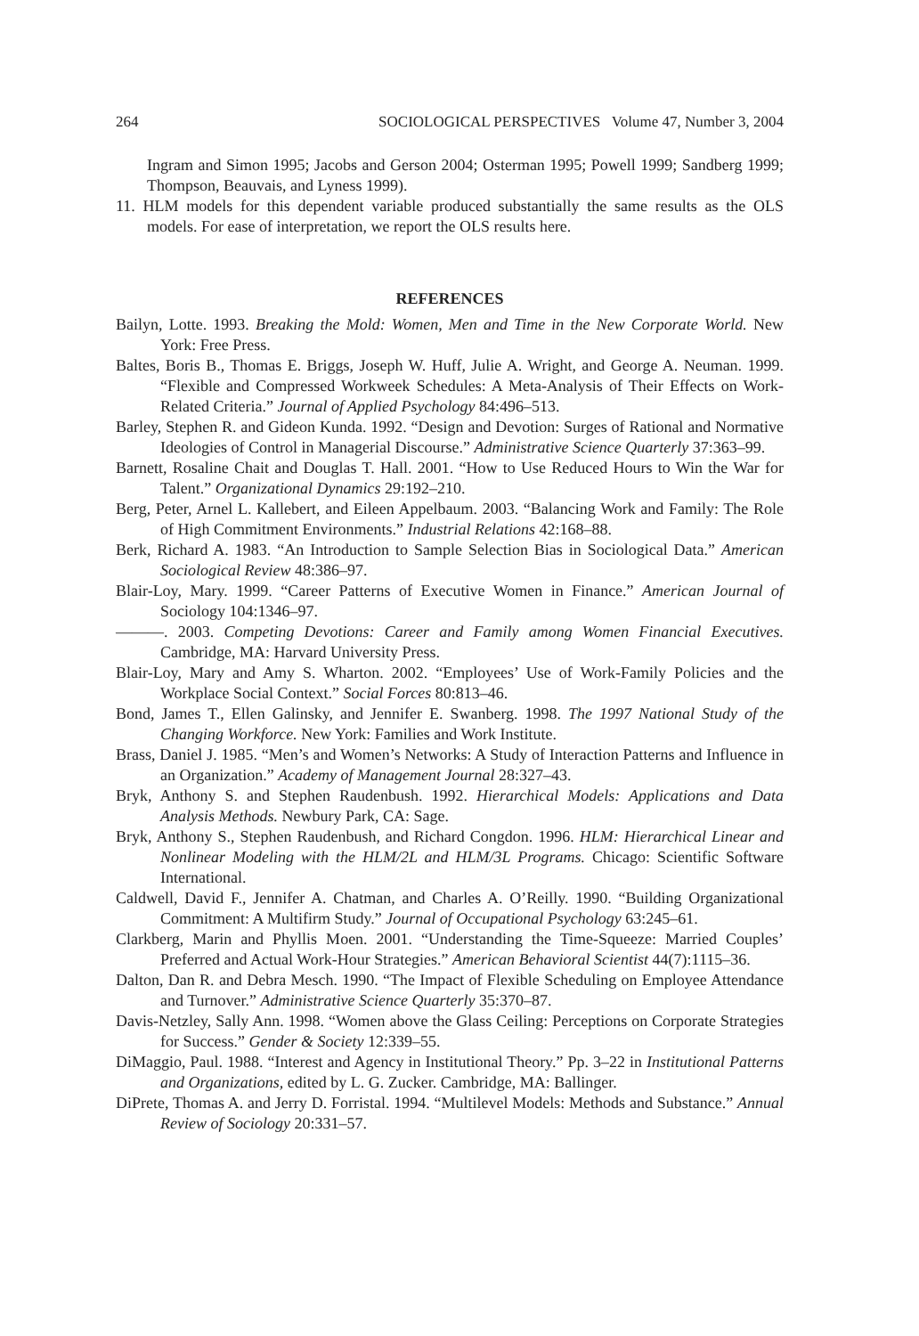264 SOCIOLOGICAL PERSPECTIVES Volume 47, Number 3, 2004
Ingram and Simon 1995; Jacobs and Gerson 2004; Osterman 1995; Powell 1999; Sandberg 1999; Thompson, Beauvais, and Lyness 1999).
11. HLM models for this dependent variable produced substantially the same results as the OLS models. For ease of interpretation, we report the OLS results here.
REFERENCES
Bailyn, Lotte. 1993. Breaking the Mold: Women, Men and Time in the New Corporate World. New York: Free Press.
Baltes, Boris B., Thomas E. Briggs, Joseph W. Huff, Julie A. Wright, and George A. Neuman. 1999. “Flexible and Compressed Workweek Schedules: A Meta-Analysis of Their Effects on Work-Related Criteria.” Journal of Applied Psychology 84:496–513.
Barley, Stephen R. and Gideon Kunda. 1992. “Design and Devotion: Surges of Rational and Normative Ideologies of Control in Managerial Discourse.” Administrative Science Quarterly 37:363–99.
Barnett, Rosaline Chait and Douglas T. Hall. 2001. “How to Use Reduced Hours to Win the War for Talent.” Organizational Dynamics 29:192–210.
Berg, Peter, Arnel L. Kallebert, and Eileen Appelbaum. 2003. “Balancing Work and Family: The Role of High Commitment Environments.” Industrial Relations 42:168–88.
Berk, Richard A. 1983. “An Introduction to Sample Selection Bias in Sociological Data.” American Sociological Review 48:386–97.
Blair-Loy, Mary. 1999. “Career Patterns of Executive Women in Finance.” American Journal of Sociology 104:1346–97.
———. 2003. Competing Devotions: Career and Family among Women Financial Executives. Cambridge, MA: Harvard University Press.
Blair-Loy, Mary and Amy S. Wharton. 2002. “Employees’ Use of Work-Family Policies and the Workplace Social Context.” Social Forces 80:813–46.
Bond, James T., Ellen Galinsky, and Jennifer E. Swanberg. 1998. The 1997 National Study of the Changing Workforce. New York: Families and Work Institute.
Brass, Daniel J. 1985. “Men’s and Women’s Networks: A Study of Interaction Patterns and Influence in an Organization.” Academy of Management Journal 28:327–43.
Bryk, Anthony S. and Stephen Raudenbush. 1992. Hierarchical Models: Applications and Data Analysis Methods. Newbury Park, CA: Sage.
Bryk, Anthony S., Stephen Raudenbush, and Richard Congdon. 1996. HLM: Hierarchical Linear and Nonlinear Modeling with the HLM/2L and HLM/3L Programs. Chicago: Scientific Software International.
Caldwell, David F., Jennifer A. Chatman, and Charles A. O’Reilly. 1990. “Building Organizational Commitment: A Multifirm Study.” Journal of Occupational Psychology 63:245–61.
Clarkberg, Marin and Phyllis Moen. 2001. “Understanding the Time-Squeeze: Married Couples’ Preferred and Actual Work-Hour Strategies.” American Behavioral Scientist 44(7):1115–36.
Dalton, Dan R. and Debra Mesch. 1990. “The Impact of Flexible Scheduling on Employee Attendance and Turnover.” Administrative Science Quarterly 35:370–87.
Davis-Netzley, Sally Ann. 1998. “Women above the Glass Ceiling: Perceptions on Corporate Strategies for Success.” Gender & Society 12:339–55.
DiMaggio, Paul. 1988. “Interest and Agency in Institutional Theory.” Pp. 3–22 in Institutional Patterns and Organizations, edited by L. G. Zucker. Cambridge, MA: Ballinger.
DiPrete, Thomas A. and Jerry D. Forristal. 1994. “Multilevel Models: Methods and Substance.” Annual Review of Sociology 20:331–57.